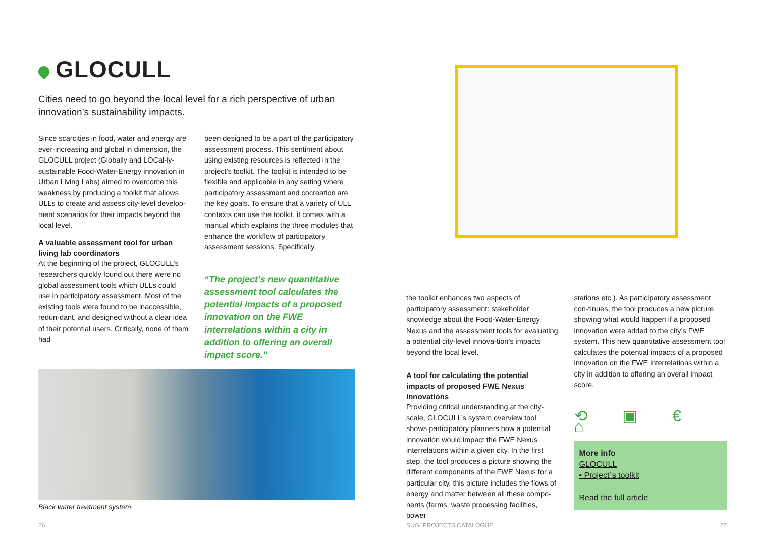GLOCULL
Cities need to go beyond the local level for a rich perspective of urban innovation’s sustainability impacts.
Since scarcities in food, water and energy are ever-increasing and global in dimension, the GLOCULL project (Globally and LOCal-ly-sustainable Food-Water-Energy innovation in Urban Living Labs) aimed to overcome this weakness by producing a toolkit that allows ULLs to create and assess city-level develop-ment scenarios for their impacts beyond the local level.
A valuable assessment tool for urban living lab coordinators
At the beginning of the project, GLOCULL’s researchers quickly found out there were no global assessment tools which ULLs could use in participatory assessment. Most of the existing tools were found to be inaccessible, redun-dant, and designed without a clear idea of their potential users. Critically, none of them had
been designed to be a part of the participatory assessment process. This sentiment about using existing resources is reflected in the project’s toolkit. The toolkit is intended to be flexible and applicable in any setting where participatory assessment and cocreation are the key goals. To ensure that a variety of ULL contexts can use the toolkit, it comes with a manual which explains the three modules that enhance the workflow of participatory assessment sessions. Specifically,
“The project’s new quantitative assessment tool calculates the potential impacts of a proposed innovation on the FWE interrelations within a city in addition to offering an overall impact score.”
Black water treatment system
26
the toolkit enhances two aspects of participatory assessment: stakeholder knowledge about the Food-Water-Energy Nexus and the assessment tools for evaluating a potential city-level innova-tion’s impacts beyond the local level.
A tool for calculating the potential impacts of proposed FWE Nexus innovations
Providing critical understanding at the city-scale, GLOCULL’s system overview tool shows participatory planners how a potential innovation would impact the FWE Nexus interrelations within a given city. In the first step, the tool produces a picture showing the different components of the FWE Nexus for a particular city, this picture includes the flows of energy and matter between all these compo-nents (farms, waste processing facilities, power
stations etc.). As participatory assessment con-tinues, the tool produces a new picture showing what would happen if a proposed innovation were added to the city’s FWE system. This new quantitative assessment tool calculates the potential impacts of a proposed innovation on the FWE interrelations within a city in addition to offering an overall impact score.
⟲ ▣ € ⌂
More info
GLOCULL
• Project´s toolkit
Read the full article
SUGI PROJECTS CATALOGUE 27